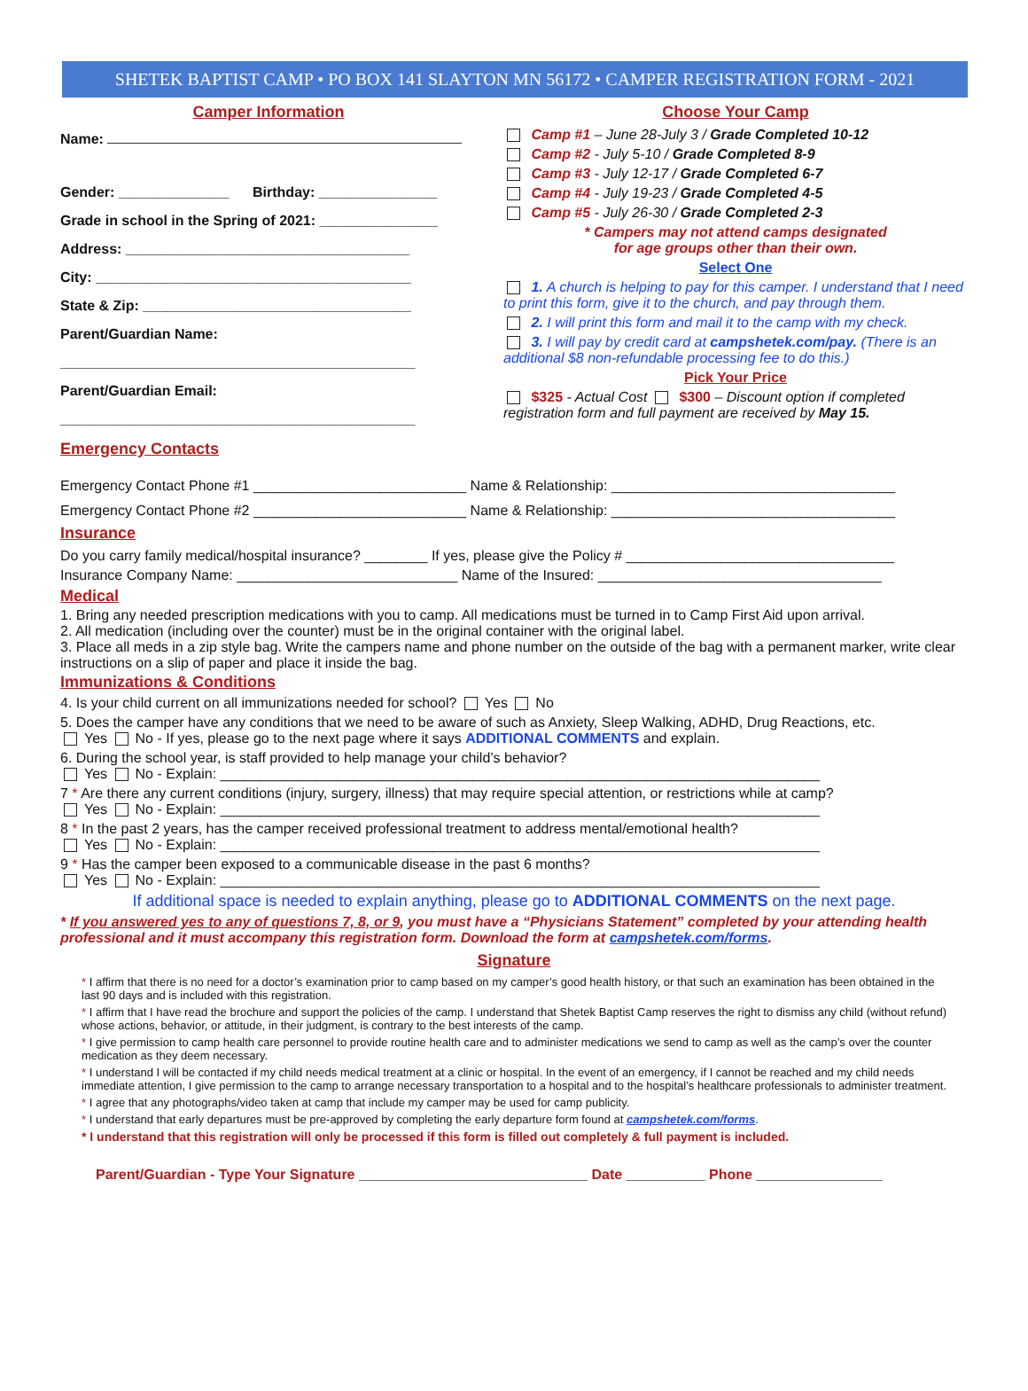SHETEK BAPTIST CAMP • PO BOX 141 SLAYTON MN 56172 • CAMPER REGISTRATION FORM - 2021
Camper Information
Name:
Gender: ______________ Birthday: _______________
Grade in school in the Spring of 2021: _______________
Address: ____________________________________
City: ________________________________________
State & Zip: __________________________________
Parent/Guardian Name:
_____________________________________________
Parent/Guardian Email:
_____________________________________________
Emergency Contacts
Choose Your Camp
Camp #1 – June 28-July 3 / Grade Completed 10-12
Camp #2 - July 5-10 / Grade Completed 8-9
Camp #3 - July 12-17 / Grade Completed 6-7
Camp #4 - July 19-23 / Grade Completed 4-5
Camp #5 - July 26-30 / Grade Completed 2-3
* Campers may not attend camps designated
for age groups other than their own.
Select One
1. A church is helping to pay for this camper. I understand that I need to print this form, give it to the church, and pay through them.
2. I will print this form and mail it to the camp with my check.
3. I will pay by credit card at campshetek.com/pay. (There is an additional $8 non-refundable processing fee to do this.)
Pick Your Price
$325 - Actual Cost $300 – Discount option if completed registration form and full payment are received by May 15.
Emergency Contact Phone #1 ___________________________ Name & Relationship: ____________________________________
Emergency Contact Phone #2 ___________________________ Name & Relationship: ____________________________________
Insurance
Do you carry family medical/hospital insurance? ________ If yes, please give the Policy # __________________________________
Insurance Company Name: ____________________________ Name of the Insured: ____________________________________
Medical
1. Bring any needed prescription medications with you to camp. All medications must be turned in to Camp First Aid upon arrival.
2. All medication (including over the counter) must be in the original container with the original label.
3. Place all meds in a zip style bag. Write the campers name and phone number on the outside of the bag with a permanent marker, write clear instructions on a slip of paper and place it inside the bag.
Immunizations & Conditions
4. Is your child current on all immunizations needed for school? Yes No
5. Does the camper have any conditions that we need to be aware of such as Anxiety, Sleep Walking, ADHD, Drug Reactions, etc.
Yes No - If yes, please go to the next page where it says ADDITIONAL COMMENTS and explain.
6. During the school year, is staff provided to help manage your child’s behavior?
Yes No - Explain: ____________________________________________________________________________
7 * Are there any current conditions (injury, surgery, illness) that may require special attention, or restrictions while at camp?
Yes No - Explain: ____________________________________________________________________________
8 * In the past 2 years, has the camper received professional treatment to address mental/emotional health?
Yes No - Explain: ____________________________________________________________________________
9 * Has the camper been exposed to a communicable disease in the past 6 months?
Yes No - Explain: ____________________________________________________________________________
If additional space is needed to explain anything, please go to ADDITIONAL COMMENTS on the next page.
* If you answered yes to any of questions 7, 8, or 9, you must have a “Physicians Statement” completed by your attending health professional and it must accompany this registration form. Download the form at campshetek.com/forms.
Signature
* I affirm that there is no need for a doctor’s examination prior to camp based on my camper’s good health history, or that such an examination has been obtained in the last 90 days and is included with this registration.
* I affirm that I have read the brochure and support the policies of the camp. I understand that Shetek Baptist Camp reserves the right to dismiss any child (without refund) whose actions, behavior, or attitude, in their judgment, is contrary to the best interests of the camp.
* I give permission to camp health care personnel to provide routine health care and to administer medications we send to camp as well as the camp’s over the counter medication as they deem necessary.
* I understand I will be contacted if my child needs medical treatment at a clinic or hospital. In the event of an emergency, if I cannot be reached and my child needs immediate attention, I give permission to the camp to arrange necessary transportation to a hospital and to the hospital’s healthcare professionals to administer treatment.
* I agree that any photographs/video taken at camp that include my camper may be used for camp publicity.
* I understand that early departures must be pre-approved by completing the early departure form found at campshetek.com/forms.
* I understand that this registration will only be processed if this form is filled out completely & full payment is included.
Parent/Guardian - Type Your Signature _____________________________ Date __________ Phone ________________